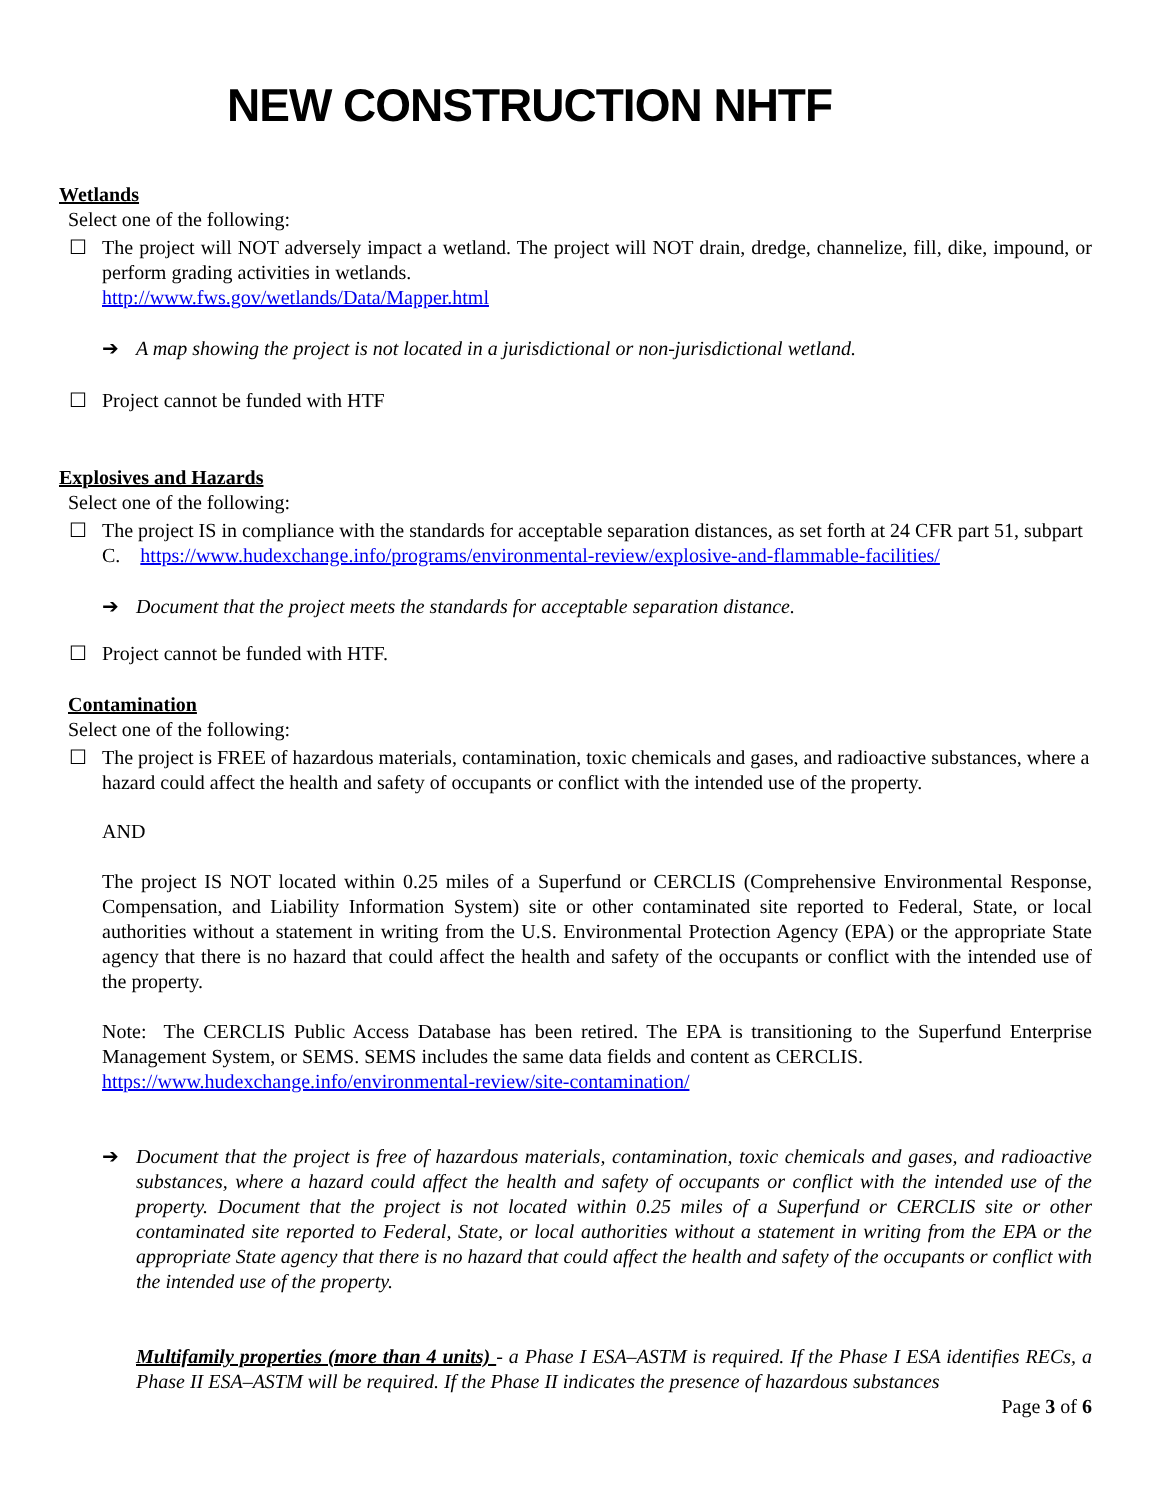NEW CONSTRUCTION NHTF
Wetlands
Select one of the following:
☐ The project will NOT adversely impact a wetland. The project will NOT drain, dredge, channelize, fill, dike, impound, or perform grading activities in wetlands.
http://www.fws.gov/wetlands/Data/Mapper.html
➔ A map showing the project is not located in a jurisdictional or non-jurisdictional wetland.
☐ Project cannot be funded with HTF
Explosives and Hazards
Select one of the following:
☐ The project IS in compliance with the standards for acceptable separation distances, as set forth at 24 CFR part 51, subpart C. https://www.hudexchange.info/programs/environmental-review/explosive-and-flammable-facilities/
➔ Document that the project meets the standards for acceptable separation distance.
☐ Project cannot be funded with HTF.
Contamination
Select one of the following:
☐ The project is FREE of hazardous materials, contamination, toxic chemicals and gases, and radioactive substances, where a hazard could affect the health and safety of occupants or conflict with the intended use of the property.
AND
The project IS NOT located within 0.25 miles of a Superfund or CERCLIS (Comprehensive Environmental Response, Compensation, and Liability Information System) site or other contaminated site reported to Federal, State, or local authorities without a statement in writing from the U.S. Environmental Protection Agency (EPA) or the appropriate State agency that there is no hazard that could affect the health and safety of the occupants or conflict with the intended use of the property.
Note: The CERCLIS Public Access Database has been retired. The EPA is transitioning to the Superfund Enterprise Management System, or SEMS. SEMS includes the same data fields and content as CERCLIS.
https://www.hudexchange.info/environmental-review/site-contamination/
➔ Document that the project is free of hazardous materials, contamination, toxic chemicals and gases, and radioactive substances, where a hazard could affect the health and safety of occupants or conflict with the intended use of the property. Document that the project is not located within 0.25 miles of a Superfund or CERCLIS site or other contaminated site reported to Federal, State, or local authorities without a statement in writing from the EPA or the appropriate State agency that there is no hazard that could affect the health and safety of the occupants or conflict with the intended use of the property.
Multifamily properties (more than 4 units) - a Phase I ESA–ASTM is required. If the Phase I ESA identifies RECs, a Phase II ESA–ASTM will be required. If the Phase II indicates the presence of hazardous substances
Page 3 of 6